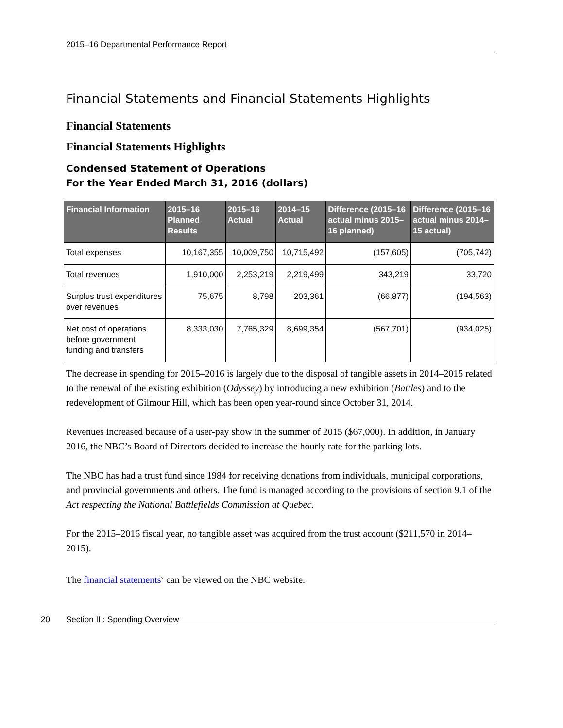2015–16 Departmental Performance Report
Financial Statements and Financial Statements Highlights
Financial Statements
Financial Statements Highlights
Condensed Statement of Operations
For the Year Ended March 31, 2016 (dollars)
| Financial Information | 2015–16 Planned Results | 2015–16 Actual | 2014–15 Actual | Difference (2015–16 actual minus 2015–16 planned) | Difference (2015–16 actual minus 2014–15 actual) |
| --- | --- | --- | --- | --- | --- |
| Total expenses | 10,167,355 | 10,009,750 | 10,715,492 | (157,605) | (705,742) |
| Total revenues | 1,910,000 | 2,253,219 | 2,219,499 | 343,219 | 33,720 |
| Surplus trust expenditures over revenues | 75,675 | 8,798 | 203,361 | (66,877) | (194,563) |
| Net cost of operations before government funding and transfers | 8,333,030 | 7,765,329 | 8,699,354 | (567,701) | (934,025) |
The decrease in spending for 2015–2016 is largely due to the disposal of tangible assets in 2014–2015 related to the renewal of the existing exhibition (Odyssey) by introducing a new exhibition (Battles) and to the redevelopment of Gilmour Hill, which has been open year-round since October 31, 2014.
Revenues increased because of a user-pay show in the summer of 2015 ($67,000). In addition, in January 2016, the NBC’s Board of Directors decided to increase the hourly rate for the parking lots.
The NBC has had a trust fund since 1984 for receiving donations from individuals, municipal corporations, and provincial governments and others. The fund is managed according to the provisions of section 9.1 of the Act respecting the National Battlefields Commission at Quebec.
For the 2015–2016 fiscal year, no tangible asset was acquired from the trust account ($211,570 in 2014–2015).
The financial statements<sup>v</sup> can be viewed on the NBC website.
20 Section II : Spending Overview